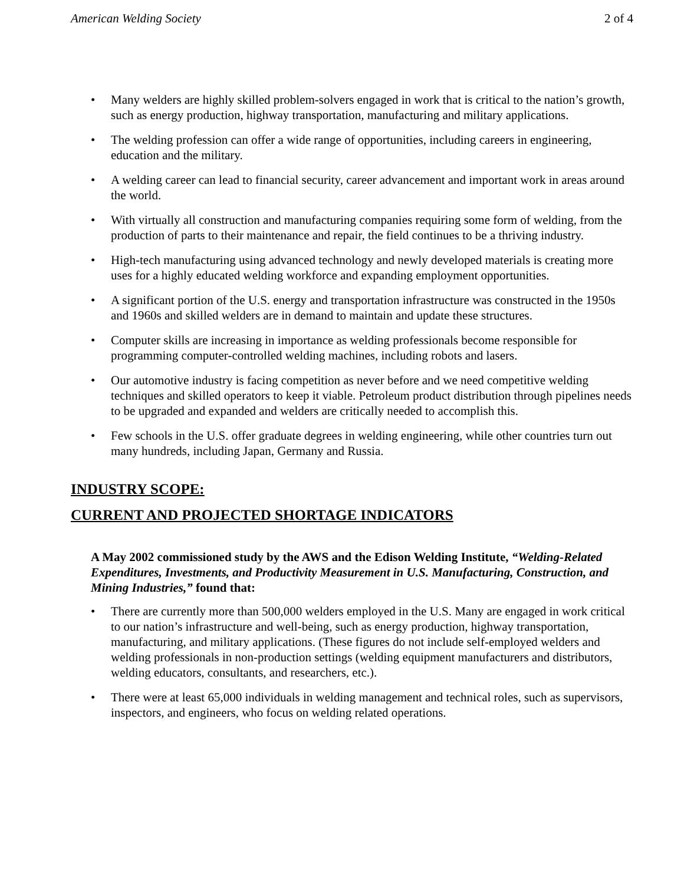American Welding Society 2 of 4
• Many welders are highly skilled problem-solvers engaged in work that is critical to the nation’s growth, such as energy production, highway transportation, manufacturing and military applications.
• The welding profession can offer a wide range of opportunities, including careers in engineering, education and the military.
• A welding career can lead to financial security, career advancement and important work in areas around the world.
• With virtually all construction and manufacturing companies requiring some form of welding, from the production of parts to their maintenance and repair, the field continues to be a thriving industry.
• High-tech manufacturing using advanced technology and newly developed materials is creating more uses for a highly educated welding workforce and expanding employment opportunities.
• A significant portion of the U.S. energy and transportation infrastructure was constructed in the 1950s and 1960s and skilled welders are in demand to maintain and update these structures.
• Computer skills are increasing in importance as welding professionals become responsible for programming computer-controlled welding machines, including robots and lasers.
• Our automotive industry is facing competition as never before and we need competitive welding techniques and skilled operators to keep it viable. Petroleum product distribution through pipelines needs to be upgraded and expanded and welders are critically needed to accomplish this.
• Few schools in the U.S. offer graduate degrees in welding engineering, while other countries turn out many hundreds, including Japan, Germany and Russia.
INDUSTRY SCOPE:
CURRENT AND PROJECTED SHORTAGE INDICATORS
A May 2002 commissioned study by the AWS and the Edison Welding Institute, “Welding-Related Expenditures, Investments, and Productivity Measurement in U.S. Manufacturing, Construction, and Mining Industries,” found that:
• There are currently more than 500,000 welders employed in the U.S. Many are engaged in work critical to our nation’s infrastructure and well-being, such as energy production, highway transportation, manufacturing, and military applications. (These figures do not include self-employed welders and welding professionals in non-production settings (welding equipment manufacturers and distributors, welding educators, consultants, and researchers, etc.).
• There were at least 65,000 individuals in welding management and technical roles, such as supervisors, inspectors, and engineers, who focus on welding related operations.